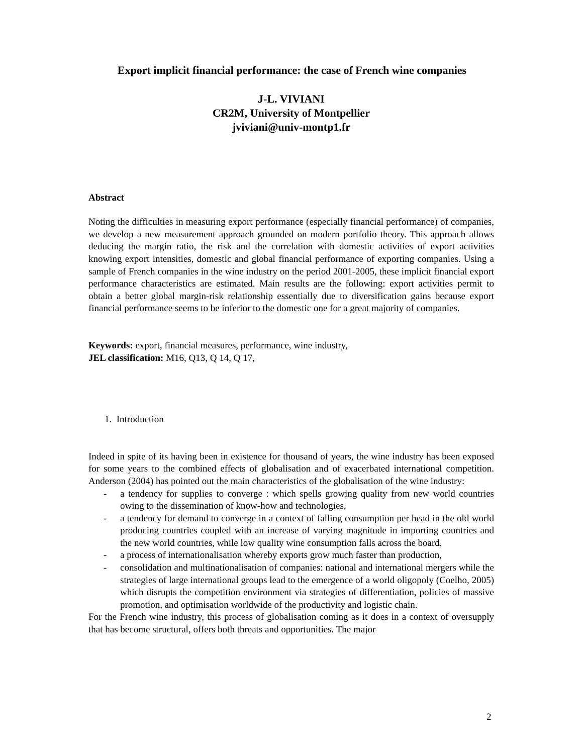Export implicit financial performance: the case of French wine companies
J-L. VIVIANI
CR2M, University of Montpellier
jviviani@univ-montp1.fr
Abstract
Noting the difficulties in measuring export performance (especially financial performance) of companies, we develop a new measurement approach grounded on modern portfolio theory. This approach allows deducing the margin ratio, the risk and the correlation with domestic activities of export activities knowing export intensities, domestic and global financial performance of exporting companies. Using a sample of French companies in the wine industry on the period 2001-2005, these implicit financial export performance characteristics are estimated. Main results are the following: export activities permit to obtain a better global margin-risk relationship essentially due to diversification gains because export financial performance seems to be inferior to the domestic one for a great majority of companies.
Keywords: export, financial measures, performance, wine industry,
JEL classification: M16, Q13, Q 14, Q 17,
1. Introduction
Indeed in spite of its having been in existence for thousand of years, the wine industry has been exposed for some years to the combined effects of globalisation and of exacerbated international competition. Anderson (2004) has pointed out the main characteristics of the globalisation of the wine industry:
- a tendency for supplies to converge : which spells growing quality from new world countries owing to the dissemination of know-how and technologies,
- a tendency for demand to converge in a context of falling consumption per head in the old world producing countries coupled with an increase of varying magnitude in importing countries and the new world countries, while low quality wine consumption falls across the board,
- a process of internationalisation whereby exports grow much faster than production,
- consolidation and multinationalisation of companies: national and international mergers while the strategies of large international groups lead to the emergence of a world oligopoly (Coelho, 2005) which disrupts the competition environment via strategies of differentiation, policies of massive promotion, and optimisation worldwide of the productivity and logistic chain.
For the French wine industry, this process of globalisation coming as it does in a context of oversupply that has become structural, offers both threats and opportunities. The major
2